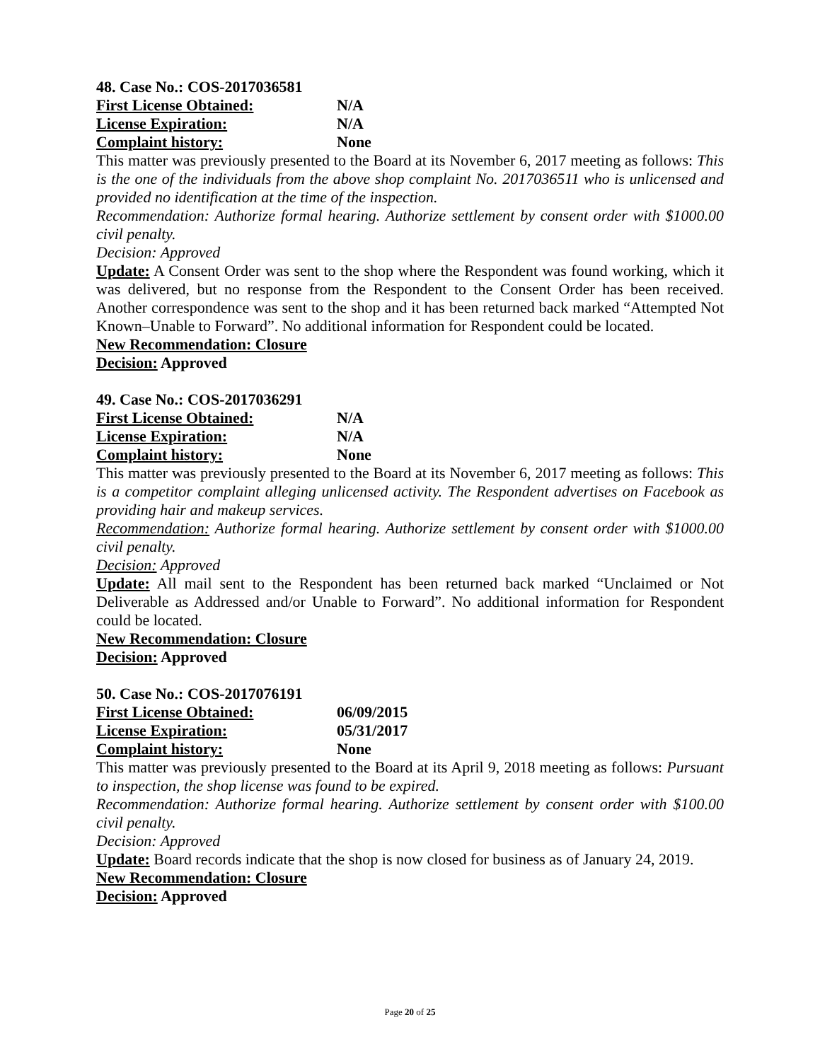48. Case No.: COS-2017036581
First License Obtained: N/A
License Expiration: N/A
Complaint history: None
This matter was previously presented to the Board at its November 6, 2017 meeting as follows: This is the one of the individuals from the above shop complaint No. 2017036511 who is unlicensed and provided no identification at the time of the inspection.
Recommendation: Authorize formal hearing. Authorize settlement by consent order with $1000.00 civil penalty.
Decision: Approved
Update: A Consent Order was sent to the shop where the Respondent was found working, which it was delivered, but no response from the Respondent to the Consent Order has been received. Another correspondence was sent to the shop and it has been returned back marked “Attempted Not Known–Unable to Forward”. No additional information for Respondent could be located.
New Recommendation: Closure
Decision: Approved
49. Case No.: COS-2017036291
First License Obtained: N/A
License Expiration: N/A
Complaint history: None
This matter was previously presented to the Board at its November 6, 2017 meeting as follows: This is a competitor complaint alleging unlicensed activity. The Respondent advertises on Facebook as providing hair and makeup services.
Recommendation: Authorize formal hearing. Authorize settlement by consent order with $1000.00 civil penalty.
Decision: Approved
Update: All mail sent to the Respondent has been returned back marked “Unclaimed or Not Deliverable as Addressed and/or Unable to Forward”. No additional information for Respondent could be located.
New Recommendation: Closure
Decision: Approved
50. Case No.: COS-2017076191
First License Obtained: 06/09/2015
License Expiration: 05/31/2017
Complaint history: None
This matter was previously presented to the Board at its April 9, 2018 meeting as follows: Pursuant to inspection, the shop license was found to be expired.
Recommendation: Authorize formal hearing. Authorize settlement by consent order with $100.00 civil penalty.
Decision: Approved
Update: Board records indicate that the shop is now closed for business as of January 24, 2019.
New Recommendation: Closure
Decision: Approved
Page 20 of 25